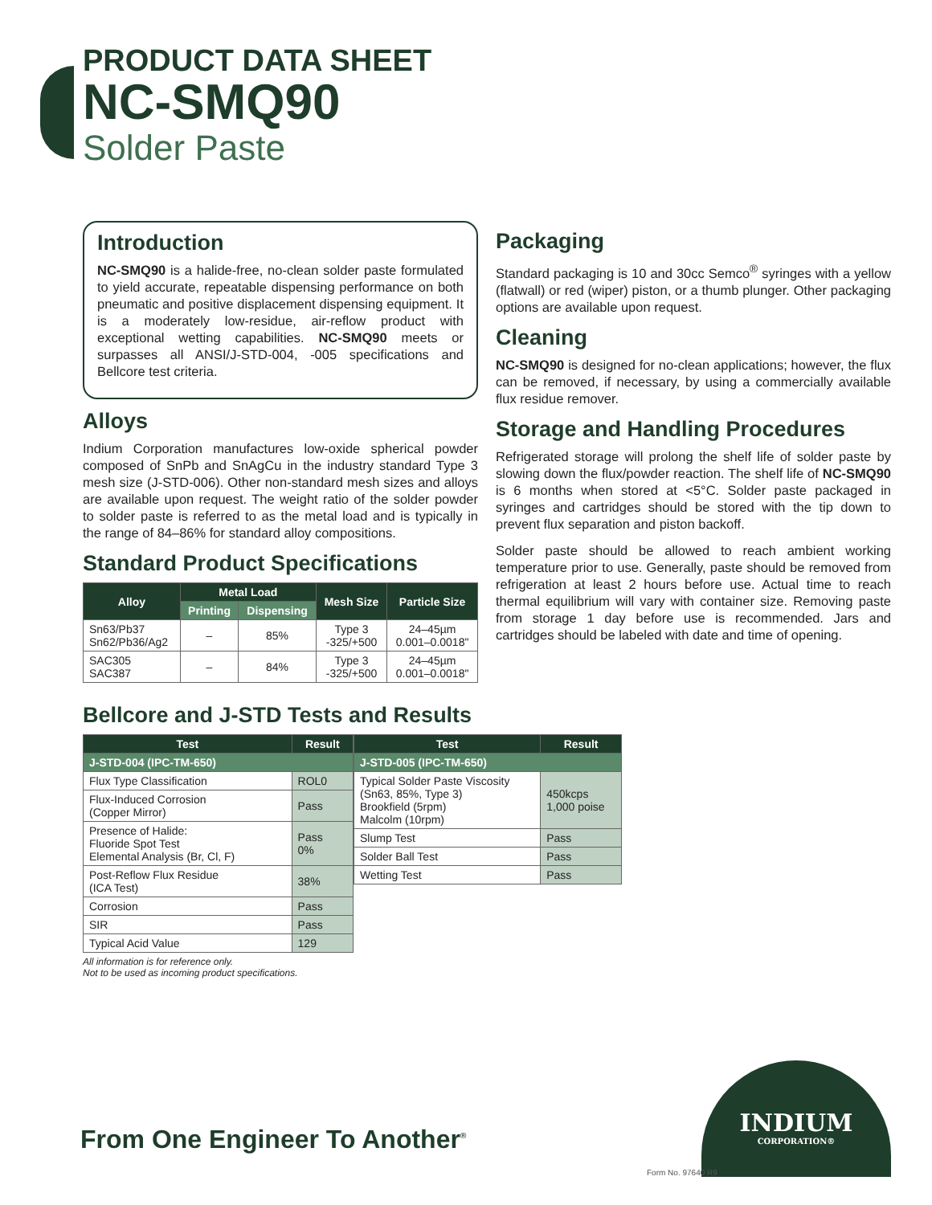PRODUCT DATA SHEET
NC-SMQ90
Solder Paste
Introduction
NC-SMQ90 is a halide-free, no-clean solder paste formulated to yield accurate, repeatable dispensing performance on both pneumatic and positive displacement dispensing equipment. It is a moderately low-residue, air-reflow product with exceptional wetting capabilities. NC-SMQ90 meets or surpasses all ANSI/J-STD-004, -005 specifications and Bellcore test criteria.
Alloys
Indium Corporation manufactures low-oxide spherical powder composed of SnPb and SnAgCu in the industry standard Type 3 mesh size (J-STD-006). Other non-standard mesh sizes and alloys are available upon request. The weight ratio of the solder powder to solder paste is referred to as the metal load and is typically in the range of 84–86% for standard alloy compositions.
Standard Product Specifications
| Alloy | Metal Load | | Mesh Size | Particle Size |
| --- | --- | --- | --- | --- |
| | Printing | Dispensing | | |
| Sn63/Pb37 Sn62/Pb36/Ag2 | – | 85% | Type 3 -325/+500 | 24–45µm 0.001–0.0018" |
| SAC305 SAC387 | – | 84% | Type 3 -325/+500 | 24–45µm 0.001–0.0018" |
Packaging
Standard packaging is 10 and 30cc Semco<sup>®</sup> syringes with a yellow (flatwall) or red (wiper) piston, or a thumb plunger. Other packaging options are available upon request.
Cleaning
NC-SMQ90 is designed for no-clean applications; however, the flux can be removed, if necessary, by using a commercially available flux residue remover.
Storage and Handling Procedures
Refrigerated storage will prolong the shelf life of solder paste by slowing down the flux/powder reaction. The shelf life of NC-SMQ90 is 6 months when stored at <5°C. Solder paste packaged in syringes and cartridges should be stored with the tip down to prevent flux separation and piston backoff.
Solder paste should be allowed to reach ambient working temperature prior to use. Generally, paste should be removed from refrigeration at least 2 hours before use. Actual time to reach thermal equilibrium will vary with container size. Removing paste from storage 1 day before use is recommended. Jars and cartridges should be labeled with date and time of opening.
Bellcore and J-STD Tests and Results
| Test | Result |
| --- | --- |
| J-STD-004 (IPC-TM-650) | |
| Flux Type Classification | ROL0 |
| Flux-Induced Corrosion (Copper Mirror) | Pass |
| Presence of Halide: Fluoride Spot Test Elemental Analysis (Br, Cl, F) | Pass 0% |
| Post-Reflow Flux Residue (ICA Test) | 38% |
| Corrosion | Pass |
| SIR | Pass |
| Typical Acid Value | 129 |
| Test | Result |
| --- | --- |
| J-STD-005 (IPC-TM-650) | |
| Typical Solder Paste Viscosity (Sn63, 85%, Type 3) Brookfield (5rpm) Malcolm (10rpm) | 450kcps 1,000 poise |
| Slump Test | Pass |
| Solder Ball Test | Pass |
| Wetting Test | Pass |
All information is for reference only.
Not to be used as incoming product specifications.
From One Engineer To Another<sup>®</sup>
INDIUM
CORPORATION®
Form No. 97640 R9